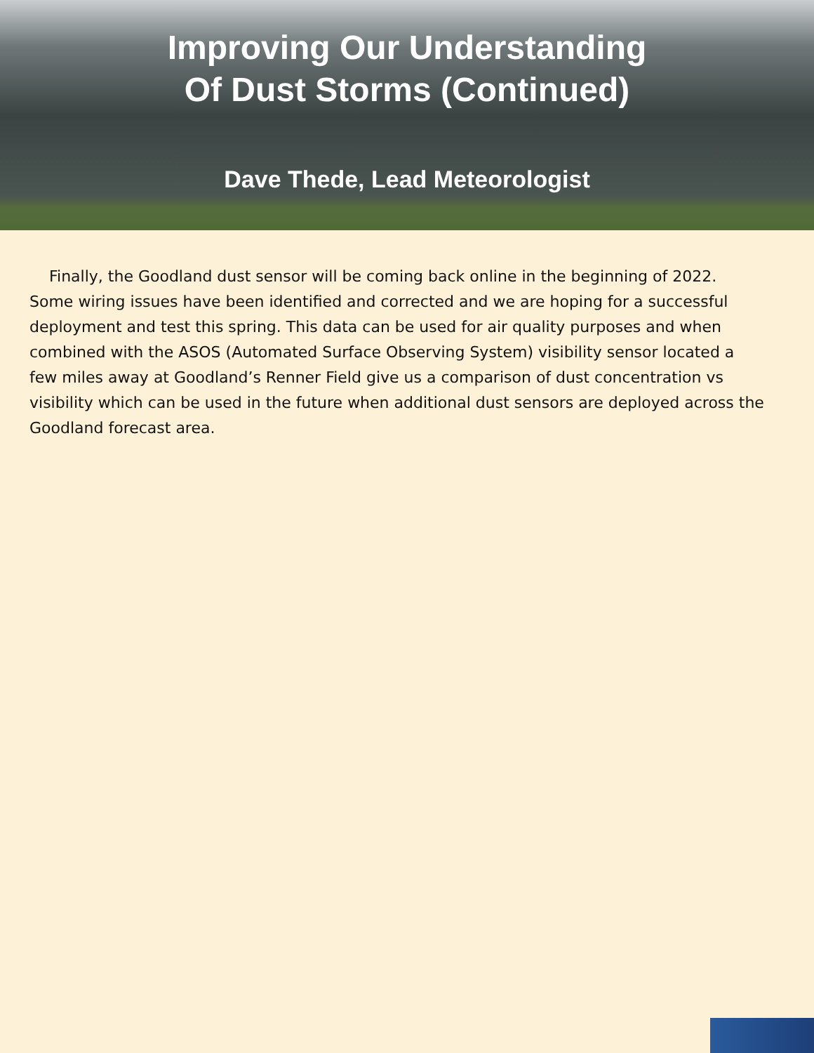Improving Our Understanding
Of Dust Storms (Continued)
Dave Thede, Lead Meteorologist
Finally, the Goodland dust sensor will be coming back online in the beginning of 2022. Some wiring issues have been identified and corrected and we are hoping for a successful deployment and test this spring. This data can be used for air quality purposes and when combined with the ASOS (Automated Surface Observing System) visibility sensor located a few miles away at Goodland’s Renner Field give us a comparison of dust concentration vs visibility which can be used in the future when additional dust sensors are deployed across the Goodland forecast area.